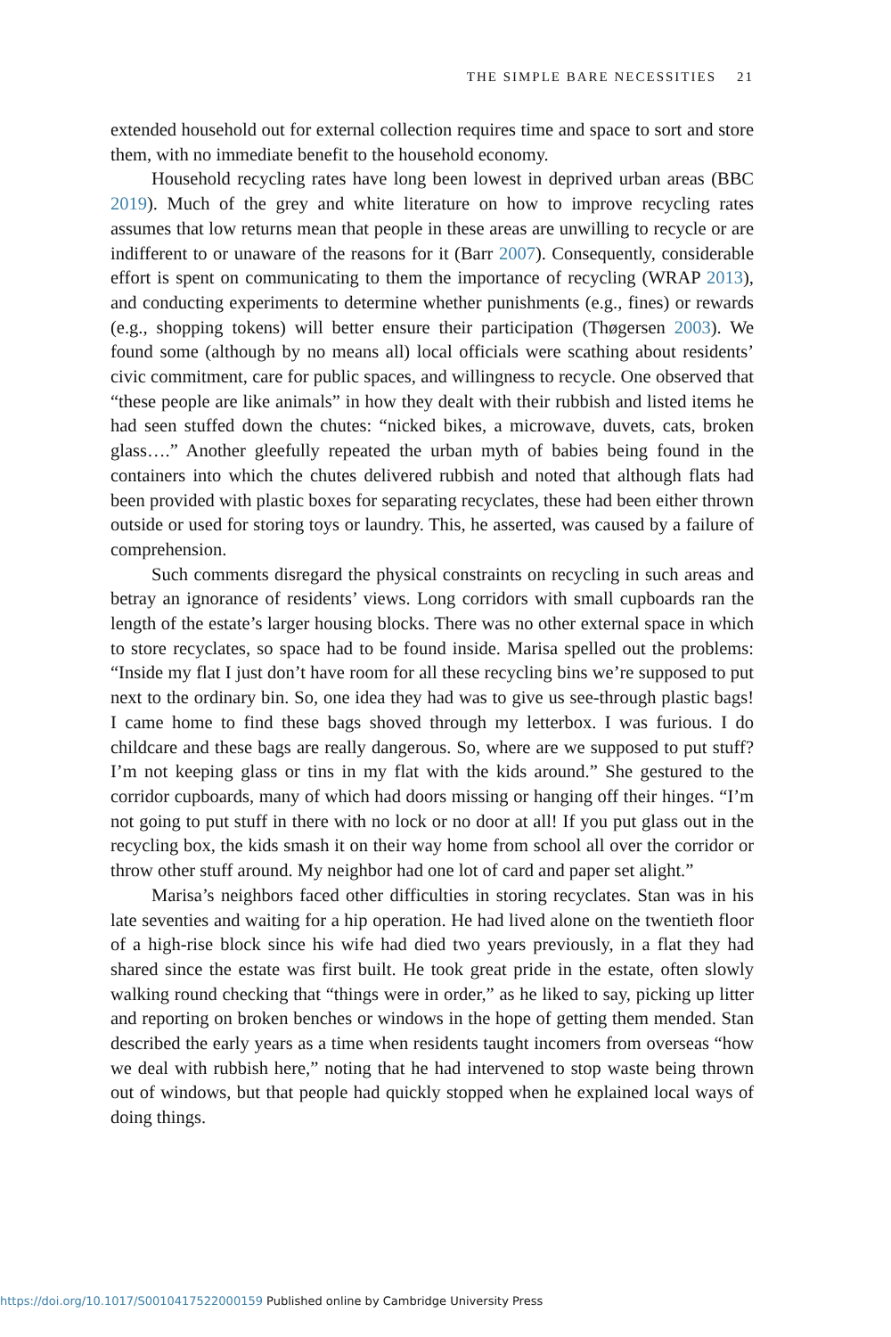THE SIMPLE BARE NECESSITIES 21
extended household out for external collection requires time and space to sort and store them, with no immediate benefit to the household economy.
Household recycling rates have long been lowest in deprived urban areas (BBC 2019). Much of the grey and white literature on how to improve recycling rates assumes that low returns mean that people in these areas are unwilling to recycle or are indifferent to or unaware of the reasons for it (Barr 2007). Consequently, considerable effort is spent on communicating to them the importance of recycling (WRAP 2013), and conducting experiments to determine whether punishments (e.g., fines) or rewards (e.g., shopping tokens) will better ensure their participation (Thøgersen 2003). We found some (although by no means all) local officials were scathing about residents’ civic commitment, care for public spaces, and willingness to recycle. One observed that “these people are like animals” in how they dealt with their rubbish and listed items he had seen stuffed down the chutes: “nicked bikes, a microwave, duvets, cats, broken glass….” Another gleefully repeated the urban myth of babies being found in the containers into which the chutes delivered rubbish and noted that although flats had been provided with plastic boxes for separating recyclates, these had been either thrown outside or used for storing toys or laundry. This, he asserted, was caused by a failure of comprehension.
Such comments disregard the physical constraints on recycling in such areas and betray an ignorance of residents’ views. Long corridors with small cupboards ran the length of the estate’s larger housing blocks. There was no other external space in which to store recyclates, so space had to be found inside. Marisa spelled out the problems: “Inside my flat I just don’t have room for all these recycling bins we’re supposed to put next to the ordinary bin. So, one idea they had was to give us see-through plastic bags! I came home to find these bags shoved through my letterbox. I was furious. I do childcare and these bags are really dangerous. So, where are we supposed to put stuff? I’m not keeping glass or tins in my flat with the kids around.” She gestured to the corridor cupboards, many of which had doors missing or hanging off their hinges. “I’m not going to put stuff in there with no lock or no door at all! If you put glass out in the recycling box, the kids smash it on their way home from school all over the corridor or throw other stuff around. My neighbor had one lot of card and paper set alight.”
Marisa’s neighbors faced other difficulties in storing recyclates. Stan was in his late seventies and waiting for a hip operation. He had lived alone on the twentieth floor of a high-rise block since his wife had died two years previously, in a flat they had shared since the estate was first built. He took great pride in the estate, often slowly walking round checking that “things were in order,” as he liked to say, picking up litter and reporting on broken benches or windows in the hope of getting them mended. Stan described the early years as a time when residents taught incomers from overseas “how we deal with rubbish here,” noting that he had intervened to stop waste being thrown out of windows, but that people had quickly stopped when he explained local ways of doing things.
https://doi.org/10.1017/S0010417522000159 Published online by Cambridge University Press